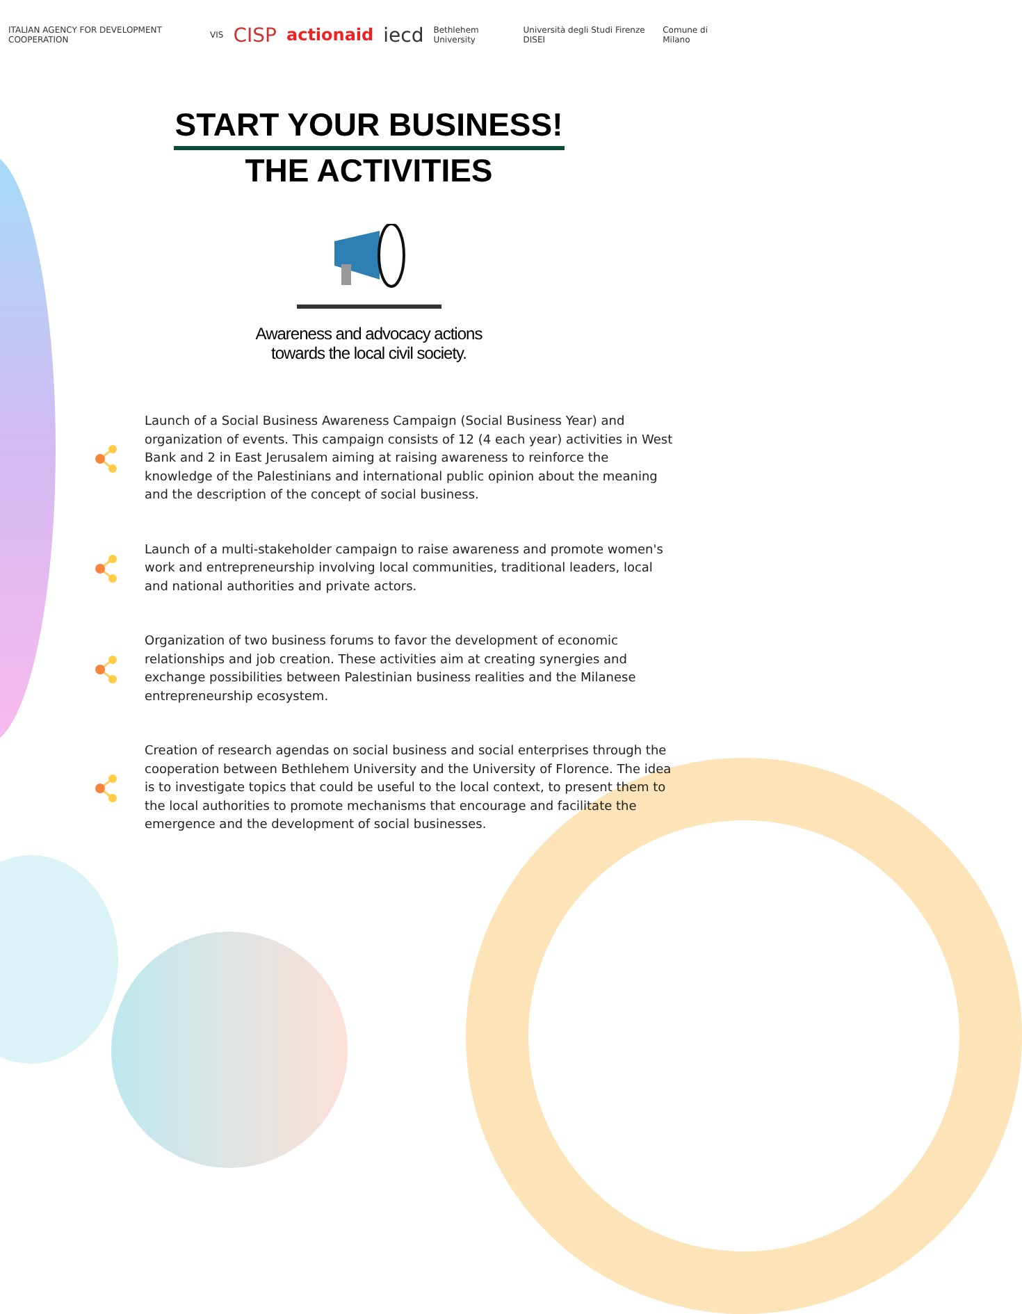ITALIAN AGENCY FOR DEVELOPMENT COOPERATION VIS CISP actionaid iecd Bethlehem University Università degli Studi Firenze DISEI Comune di Milano
START YOUR BUSINESS!
THE ACTIVITIES
Awareness and advocacy actions
towards the local civil society.
Launch of a Social Business Awareness Campaign (Social Business Year) and organization of events. This campaign consists of 12 (4 each year) activities in West Bank and 2 in East Jerusalem aiming at raising awareness to reinforce the knowledge of the Palestinians and international public opinion about the meaning and the description of the concept of social business.
Launch of a multi-stakeholder campaign to raise awareness and promote women's work and entrepreneurship involving local communities, traditional leaders, local and national authorities and private actors.
Organization of two business forums to favor the development of economic relationships and job creation. These activities aim at creating synergies and exchange possibilities between Palestinian business realities and the Milanese entrepreneurship ecosystem.
Creation of research agendas on social business and social enterprises through the cooperation between Bethlehem University and the University of Florence. The idea is to investigate topics that could be useful to the local context, to present them to the local authorities to promote mechanisms that encourage and facilitate the emergence and the development of social businesses.